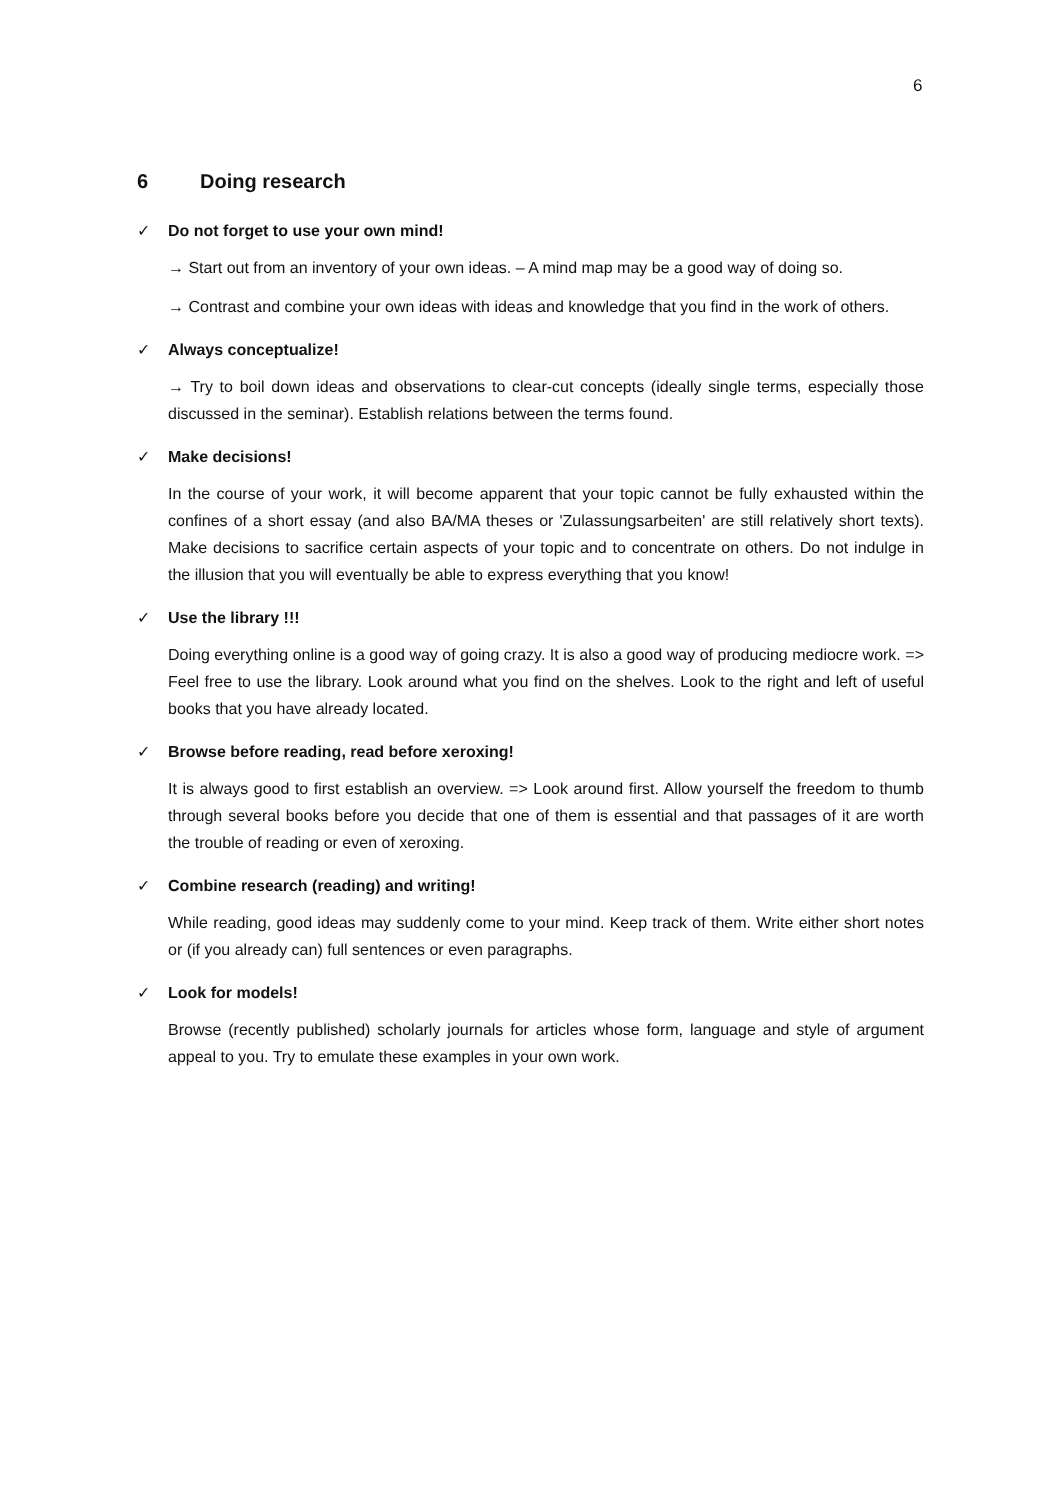6
6 Doing research
✓ Do not forget to use your own mind!
→ Start out from an inventory of your own ideas. – A mind map may be a good way of doing so.
→ Contrast and combine your own ideas with ideas and knowledge that you find in the work of others.
✓ Always conceptualize!
→ Try to boil down ideas and observations to clear-cut concepts (ideally single terms, especially those discussed in the seminar). Establish relations between the terms found.
✓ Make decisions!
In the course of your work, it will become apparent that your topic cannot be fully exhausted within the confines of a short essay (and also BA/MA theses or 'Zulassungsarbeiten' are still relatively short texts). Make decisions to sacrifice certain aspects of your topic and to concentrate on others. Do not indulge in the illusion that you will eventually be able to express everything that you know!
✓ Use the library !!!
Doing everything online is a good way of going crazy. It is also a good way of producing mediocre work. => Feel free to use the library. Look around what you find on the shelves. Look to the right and left of useful books that you have already located.
✓ Browse before reading, read before xeroxing!
It is always good to first establish an overview. => Look around first. Allow yourself the freedom to thumb through several books before you decide that one of them is essential and that passages of it are worth the trouble of reading or even of xeroxing.
✓ Combine research (reading) and writing!
While reading, good ideas may suddenly come to your mind. Keep track of them. Write either short notes or (if you already can) full sentences or even paragraphs.
✓ Look for models!
Browse (recently published) scholarly journals for articles whose form, language and style of argument appeal to you. Try to emulate these examples in your own work.